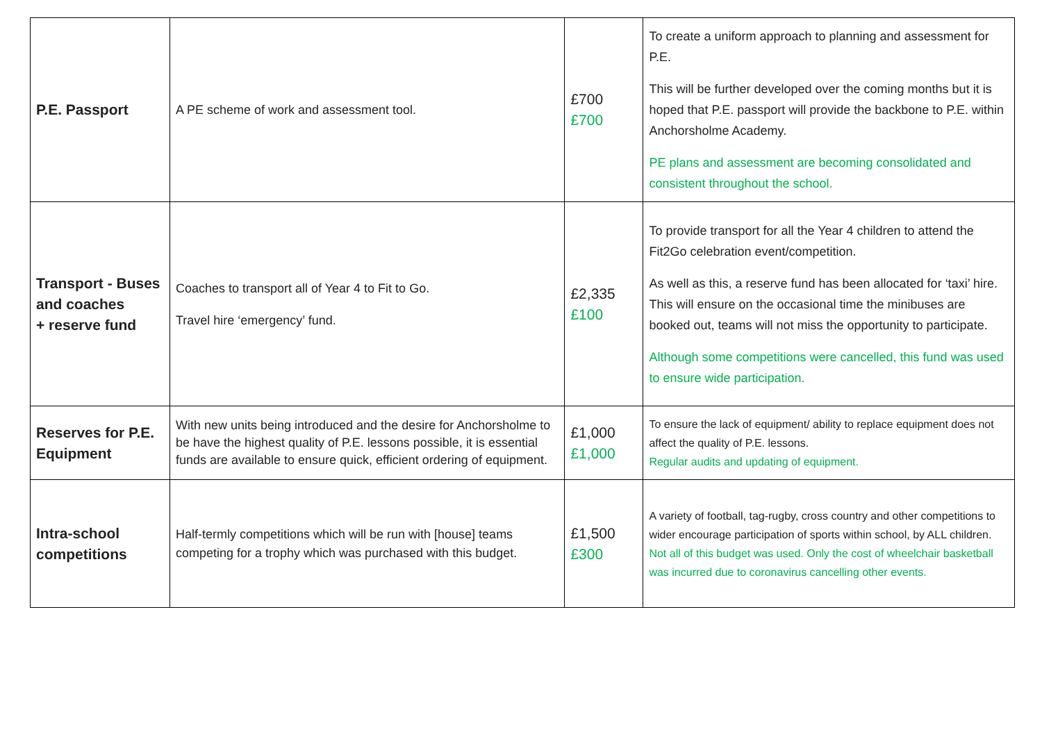| P.E. Passport | A PE scheme of work and assessment tool. | £700 £700 | To create a uniform approach to planning and assessment for P.E. This will be further developed over the coming months but it is hoped that P.E. passport will provide the backbone to P.E. within Anchorsholme Academy. PE plans and assessment are becoming consolidated and consistent throughout the school. |
| Transport - Buses and coaches + reserve fund | Coaches to transport all of Year 4 to Fit to Go. Travel hire ‘emergency’ fund. | £2,335 £100 | To provide transport for all the Year 4 children to attend the Fit2Go celebration event/competition. As well as this, a reserve fund has been allocated for ‘taxi’ hire. This will ensure on the occasional time the minibuses are booked out, teams will not miss the opportunity to participate. Although some competitions were cancelled, this fund was used to ensure wide participation. |
| Reserves for P.E. Equipment | With new units being introduced and the desire for Anchorsholme to be have the highest quality of P.E. lessons possible, it is essential funds are available to ensure quick, efficient ordering of equipment. | £1,000 £1,000 | To ensure the lack of equipment/ ability to replace equipment does not affect the quality of P.E. lessons. Regular audits and updating of equipment. |
| Intra-school competitions | Half-termly competitions which will be run with [house] teams competing for a trophy which was purchased with this budget. | £1,500 £300 | A variety of football, tag-rugby, cross country and other competitions to wider encourage participation of sports within school, by ALL children. Not all of this budget was used. Only the cost of wheelchair basketball was incurred due to coronavirus cancelling other events. |